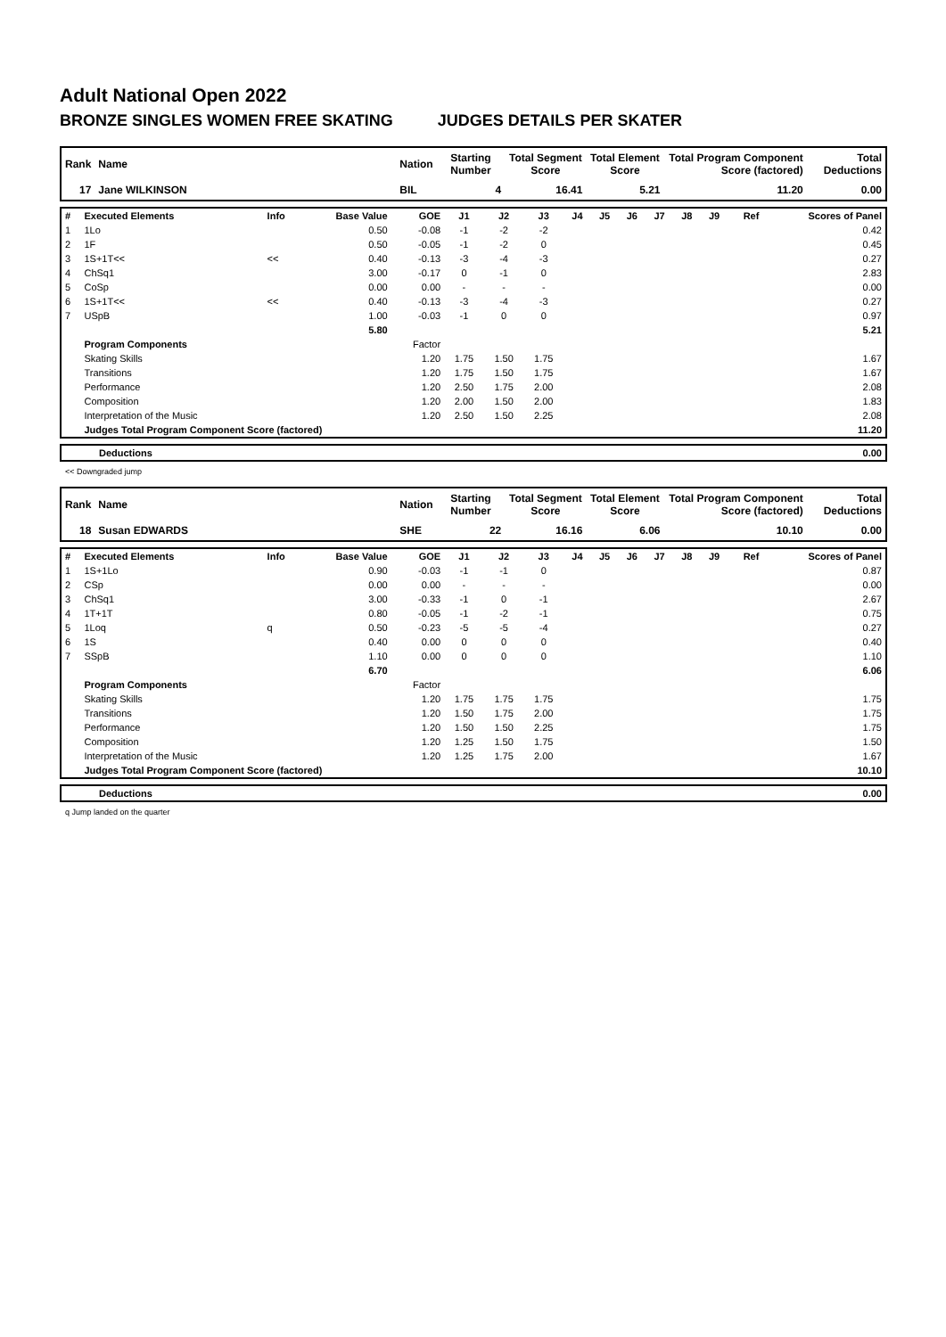Adult National Open 2022
BRONZE SINGLES WOMEN FREE SKATING JUDGES DETAILS PER SKATER
| Rank | Name | Nation | Starting Number | Total Segment Score | Total Element Score | Total Program Component Score (factored) | Total Deductions |
| --- | --- | --- | --- | --- | --- | --- | --- |
| 17 | Jane WILKINSON | BIL | 4 | 16.41 | 5.21 | 11.20 | 0.00 |
| # | Executed Elements | Info | Base Value | GOE | J1 | J2 | J3 | J4 | J5 | J6 | J7 | J8 | J9 | Ref | Scores of Panel |
| 1 | 1Lo | | 0.50 | -0.08 | -1 | -2 | -2 | | | | | | | | 0.42 |
| 2 | 1F | | 0.50 | -0.05 | -1 | -2 | 0 | | | | | | | | 0.45 |
| 3 | 1S+1T<< | << | 0.40 | -0.13 | -3 | -4 | -3 | | | | | | | | 0.27 |
| 4 | ChSq1 | | 3.00 | -0.17 | 0 | -1 | 0 | | | | | | | | 2.83 |
| 5 | CoSp | | 0.00 | 0.00 | - | - | - | | | | | | | | 0.00 |
| 6 | 1S+1T<< | << | 0.40 | -0.13 | -3 | -4 | -3 | | | | | | | | 0.27 |
| 7 | USpB | | 1.00 | -0.03 | -1 | 0 | 0 | | | | | | | | 0.97 |
| | | | 5.80 | | | | | | | | | | | | 5.21 |
| | Program Components | | | Factor | | | | | | | | | | | |
| | Skating Skills | | | 1.20 | 1.75 | 1.50 | 1.75 | | | | | | | | 1.67 |
| | Transitions | | | 1.20 | 1.75 | 1.50 | 1.75 | | | | | | | | 1.67 |
| | Performance | | | 1.20 | 2.50 | 1.75 | 2.00 | | | | | | | | 2.08 |
| | Composition | | | 1.20 | 2.00 | 1.50 | 2.00 | | | | | | | | 1.83 |
| | Interpretation of the Music | | | 1.20 | 2.50 | 1.50 | 2.25 | | | | | | | | 2.08 |
| | Judges Total Program Component Score (factored) | | | | | | | | | | | | | | 11.20 |
| | Deductions | 0.00 |
<< Downgraded jump
| Rank | Name | Nation | Starting Number | Total Segment Score | Total Element Score | Total Program Component Score (factored) | Total Deductions |
| --- | --- | --- | --- | --- | --- | --- | --- |
| 18 | Susan EDWARDS | SHE | 22 | 16.16 | 6.06 | 10.10 | 0.00 |
| # | Executed Elements | Info | Base Value | GOE | J1 | J2 | J3 | J4 | J5 | J6 | J7 | J8 | J9 | Ref | Scores of Panel |
| 1 | 1S+1Lo | | 0.90 | -0.03 | -1 | -1 | 0 | | | | | | | | 0.87 |
| 2 | CSp | | 0.00 | 0.00 | - | - | - | | | | | | | | 0.00 |
| 3 | ChSq1 | | 3.00 | -0.33 | -1 | 0 | -1 | | | | | | | | 2.67 |
| 4 | 1T+1T | | 0.80 | -0.05 | -1 | -2 | -1 | | | | | | | | 0.75 |
| 5 | 1Loq | q | 0.50 | -0.23 | -5 | -5 | -4 | | | | | | | | 0.27 |
| 6 | 1S | | 0.40 | 0.00 | 0 | 0 | 0 | | | | | | | | 0.40 |
| 7 | SSpB | | 1.10 | 0.00 | 0 | 0 | 0 | | | | | | | | 1.10 |
| | | | 6.70 | | | | | | | | | | | | 6.06 |
| | Program Components | | | Factor | | | | | | | | | | | |
| | Skating Skills | | | 1.20 | 1.75 | 1.75 | 1.75 | | | | | | | | 1.75 |
| | Transitions | | | 1.20 | 1.50 | 1.75 | 2.00 | | | | | | | | 1.75 |
| | Performance | | | 1.20 | 1.50 | 1.50 | 2.25 | | | | | | | | 1.75 |
| | Composition | | | 1.20 | 1.25 | 1.50 | 1.75 | | | | | | | | 1.50 |
| | Interpretation of the Music | | | 1.20 | 1.25 | 1.75 | 2.00 | | | | | | | | 1.67 |
| | Judges Total Program Component Score (factored) | | | | | | | | | | | | | | 10.10 |
| | Deductions | 0.00 |
q Jump landed on the quarter